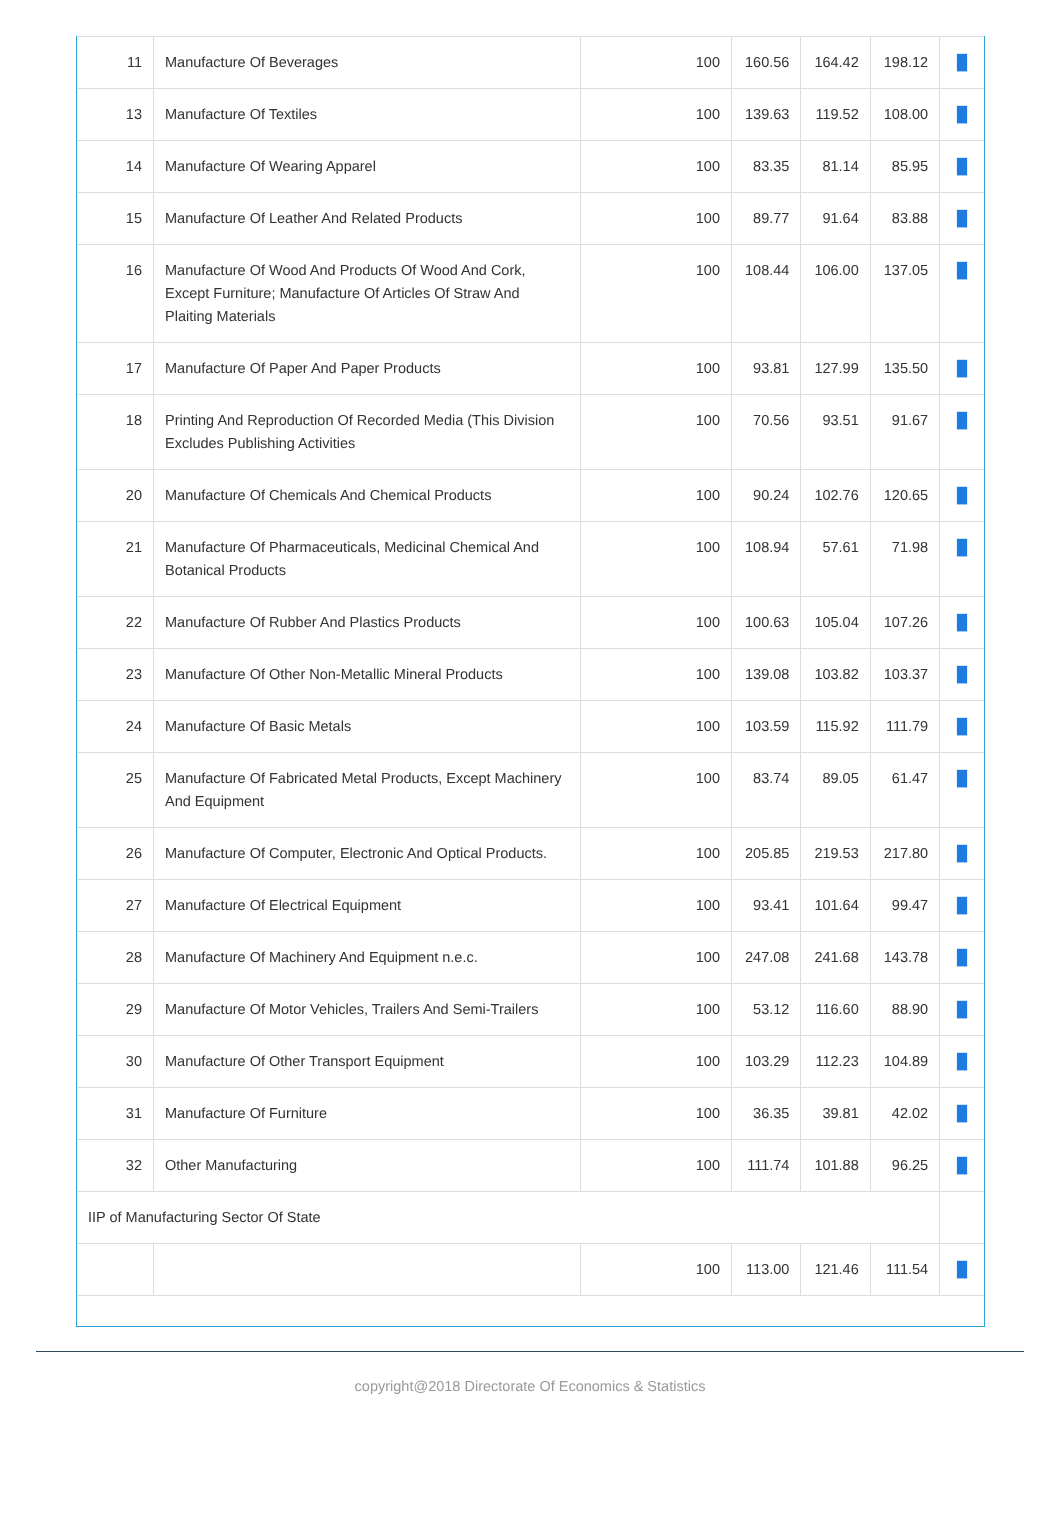| 11 | Manufacture Of Beverages | 100 | 160.56 | 164.42 | 198.12 | ▐▌ |
| 13 | Manufacture Of Textiles | 100 | 139.63 | 119.52 | 108.00 | ▐▌ |
| 14 | Manufacture Of Wearing Apparel | 100 | 83.35 | 81.14 | 85.95 | ▐▌ |
| 15 | Manufacture Of Leather And Related Products | 100 | 89.77 | 91.64 | 83.88 | ▐▌ |
| 16 | Manufacture Of Wood And Products Of Wood And Cork, Except Furniture; Manufacture Of Articles Of Straw And Plaiting Materials | 100 | 108.44 | 106.00 | 137.05 | ▐▌ |
| 17 | Manufacture Of Paper And Paper Products | 100 | 93.81 | 127.99 | 135.50 | ▐▌ |
| 18 | Printing And Reproduction Of Recorded Media (This Division Excludes Publishing Activities | 100 | 70.56 | 93.51 | 91.67 | ▐▌ |
| 20 | Manufacture Of Chemicals And Chemical Products | 100 | 90.24 | 102.76 | 120.65 | ▐▌ |
| 21 | Manufacture Of Pharmaceuticals, Medicinal Chemical And Botanical Products | 100 | 108.94 | 57.61 | 71.98 | ▐▌ |
| 22 | Manufacture Of Rubber And Plastics Products | 100 | 100.63 | 105.04 | 107.26 | ▐▌ |
| 23 | Manufacture Of Other Non-Metallic Mineral Products | 100 | 139.08 | 103.82 | 103.37 | ▐▌ |
| 24 | Manufacture Of Basic Metals | 100 | 103.59 | 115.92 | 111.79 | ▐▌ |
| 25 | Manufacture Of Fabricated Metal Products, Except Machinery And Equipment | 100 | 83.74 | 89.05 | 61.47 | ▐▌ |
| 26 | Manufacture Of Computer, Electronic And Optical Products. | 100 | 205.85 | 219.53 | 217.80 | ▐▌ |
| 27 | Manufacture Of Electrical Equipment | 100 | 93.41 | 101.64 | 99.47 | ▐▌ |
| 28 | Manufacture Of Machinery And Equipment n.e.c. | 100 | 247.08 | 241.68 | 143.78 | ▐▌ |
| 29 | Manufacture Of Motor Vehicles, Trailers And Semi-Trailers | 100 | 53.12 | 116.60 | 88.90 | ▐▌ |
| 30 | Manufacture Of Other Transport Equipment | 100 | 103.29 | 112.23 | 104.89 | ▐▌ |
| 31 | Manufacture Of Furniture | 100 | 36.35 | 39.81 | 42.02 | ▐▌ |
| 32 | Other Manufacturing | 100 | 111.74 | 101.88 | 96.25 | ▐▌ |
| IIP of Manufacturing Sector Of State | | | | | | |
| | | 100 | 113.00 | 121.46 | 111.54 | ▐▌ |
copyright@2018 Directorate Of Economics & Statistics